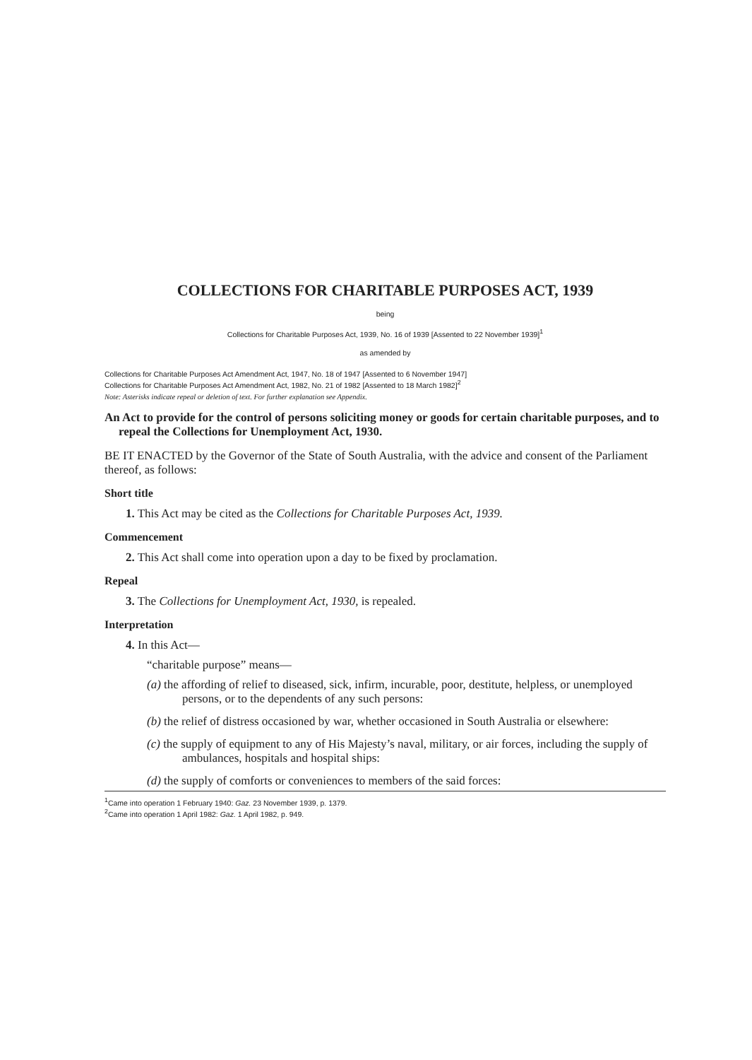COLLECTIONS FOR CHARITABLE PURPOSES ACT, 1939
being
Collections for Charitable Purposes Act, 1939, No. 16 of 1939 [Assented to 22 November 1939]<sup>1</sup>
as amended by
Collections for Charitable Purposes Act Amendment Act, 1947, No. 18 of 1947 [Assented to 6 November 1947]
Collections for Charitable Purposes Act Amendment Act, 1982, No. 21 of 1982 [Assented to 18 March 1982]<sup>2</sup>
Note: Asterisks indicate repeal or deletion of text. For further explanation see Appendix.
An Act to provide for the control of persons soliciting money or goods for certain charitable purposes, and to repeal the Collections for Unemployment Act, 1930.
BE IT ENACTED by the Governor of the State of South Australia, with the advice and consent of the Parliament thereof, as follows:
Short title
1. This Act may be cited as the Collections for Charitable Purposes Act, 1939.
Commencement
2. This Act shall come into operation upon a day to be fixed by proclamation.
Repeal
3. The Collections for Unemployment Act, 1930, is repealed.
Interpretation
4. In this Act—
“charitable purpose” means—
(a) the affording of relief to diseased, sick, infirm, incurable, poor, destitute, helpless, or unemployed persons, or to the dependents of any such persons:
(b) the relief of distress occasioned by war, whether occasioned in South Australia or elsewhere:
(c) the supply of equipment to any of His Majesty’s naval, military, or air forces, including the supply of ambulances, hospitals and hospital ships:
(d) the supply of comforts or conveniences to members of the said forces:
<sup>1</sup> Came into operation 1 February 1940: Gaz. 23 November 1939, p. 1379.
<sup>2</sup> Came into operation 1 April 1982: Gaz. 1 April 1982, p. 949.